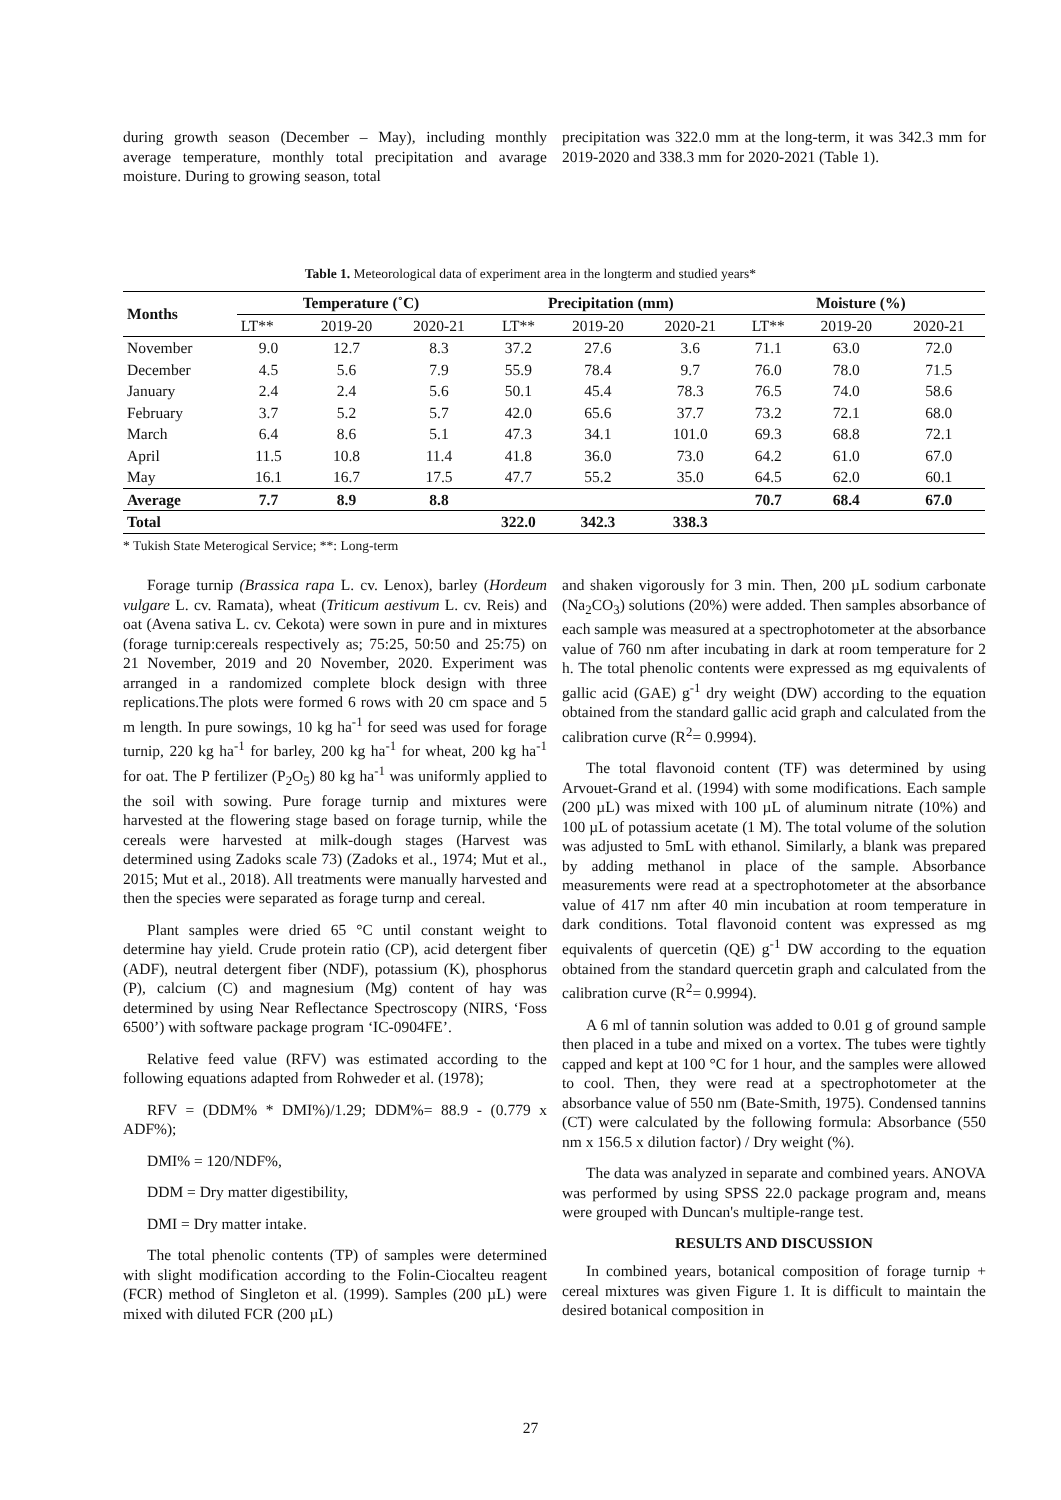during growth season (December – May), including monthly average temperature, monthly total precipitation and avarage moisture. During to growing season, total
precipitation was 322.0 mm at the long-term, it was 342.3 mm for 2019-2020 and 338.3 mm for 2020-2021 (Table 1).
Table 1. Meteorological data of experiment area in the longterm and studied years*
| Months | Temperature (˚C) | | | Precipitation (mm) | | | Moisture (%) | | |
| --- | --- | --- | --- | --- | --- | --- | --- | --- | --- |
| | LT** | 2019-20 | 2020-21 | LT** | 2019-20 | 2020-21 | LT** | 2019-20 | 2020-21 |
| November | 9.0 | 12.7 | 8.3 | 37.2 | 27.6 | 3.6 | 71.1 | 63.0 | 72.0 |
| December | 4.5 | 5.6 | 7.9 | 55.9 | 78.4 | 9.7 | 76.0 | 78.0 | 71.5 |
| January | 2.4 | 2.4 | 5.6 | 50.1 | 45.4 | 78.3 | 76.5 | 74.0 | 58.6 |
| February | 3.7 | 5.2 | 5.7 | 42.0 | 65.6 | 37.7 | 73.2 | 72.1 | 68.0 |
| March | 6.4 | 8.6 | 5.1 | 47.3 | 34.1 | 101.0 | 69.3 | 68.8 | 72.1 |
| April | 11.5 | 10.8 | 11.4 | 41.8 | 36.0 | 73.0 | 64.2 | 61.0 | 67.0 |
| May | 16.1 | 16.7 | 17.5 | 47.7 | 55.2 | 35.0 | 64.5 | 62.0 | 60.1 |
| Average | 7.7 | 8.9 | 8.8 | | | | 70.7 | 68.4 | 67.0 |
| Total | | | | 322.0 | 342.3 | 338.3 | | | |
* Tukish State Meterogical Service; **: Long-term
Forage turnip (Brassica rapa L. cv. Lenox), barley (Hordeum vulgare L. cv. Ramata), wheat (Triticum aestivum L. cv. Reis) and oat (Avena sativa L. cv. Cekota) were sown in pure and in mixtures (forage turnip:cereals respectively as; 75:25, 50:50 and 25:75) on 21 November, 2019 and 20 November, 2020. Experiment was arranged in a randomized complete block design with three replications.The plots were formed 6 rows with 20 cm space and 5 m length. In pure sowings, 10 kg ha<sup>-1</sup> for seed was used for forage turnip, 220 kg ha<sup>-1</sup> for barley, 200 kg ha<sup>-1</sup> for wheat, 200 kg ha<sup>-1</sup> for oat. The P fertilizer (P<sub>2</sub>O<sub>5</sub>) 80 kg ha<sup>-1</sup> was uniformly applied to the soil with sowing. Pure forage turnip and mixtures were harvested at the flowering stage based on forage turnip, while the cereals were harvested at milk-dough stages (Harvest was determined using Zadoks scale 73) (Zadoks et al., 1974; Mut et al., 2015; Mut et al., 2018). All treatments were manually harvested and then the species were separated as forage turnp and cereal.
Plant samples were dried 65 °C until constant weight to determine hay yield. Crude protein ratio (CP), acid detergent fiber (ADF), neutral detergent fiber (NDF), potassium (K), phosphorus (P), calcium (C) and magnesium (Mg) content of hay was determined by using Near Reflectance Spectroscopy (NIRS, ‘Foss 6500’) with software package program ‘IC-0904FE’.
Relative feed value (RFV) was estimated according to the following equations adapted from Rohweder et al. (1978);
RFV = (DDM% * DMI%)/1.29; DDM%= 88.9 - (0.779 x ADF%);
DMI% = 120/NDF%,
DDM = Dry matter digestibility,
DMI = Dry matter intake.
The total phenolic contents (TP) of samples were determined with slight modification according to the Folin-Ciocalteu reagent (FCR) method of Singleton et al. (1999). Samples (200 µL) were mixed with diluted FCR (200 µL)
and shaken vigorously for 3 min. Then, 200 µL sodium carbonate (Na<sub>2</sub>CO<sub>3</sub>) solutions (20%) were added. Then samples absorbance of each sample was measured at a spectrophotometer at the absorbance value of 760 nm after incubating in dark at room temperature for 2 h. The total phenolic contents were expressed as mg equivalents of gallic acid (GAE) g<sup>-1</sup> dry weight (DW) according to the equation obtained from the standard gallic acid graph and calculated from the calibration curve (R<sup>2</sup>= 0.9994).
The total flavonoid content (TF) was determined by using Arvouet-Grand et al. (1994) with some modifications. Each sample (200 µL) was mixed with 100 µL of aluminum nitrate (10%) and 100 µL of potassium acetate (1 M). The total volume of the solution was adjusted to 5mL with ethanol. Similarly, a blank was prepared by adding methanol in place of the sample. Absorbance measurements were read at a spectrophotometer at the absorbance value of 417 nm after 40 min incubation at room temperature in dark conditions. Total flavonoid content was expressed as mg equivalents of quercetin (QE) g<sup>-1</sup> DW according to the equation obtained from the standard quercetin graph and calculated from the calibration curve (R<sup>2</sup>= 0.9994).
A 6 ml of tannin solution was added to 0.01 g of ground sample then placed in a tube and mixed on a vortex. The tubes were tightly capped and kept at 100 °C for 1 hour, and the samples were allowed to cool. Then, they were read at a spectrophotometer at the absorbance value of 550 nm (Bate-Smith, 1975). Condensed tannins (CT) were calculated by the following formula: Absorbance (550 nm x 156.5 x dilution factor) / Dry weight (%).
The data was analyzed in separate and combined years. ANOVA was performed by using SPSS 22.0 package program and, means were grouped with Duncan's multiple-range test.
RESULTS AND DISCUSSION
In combined years, botanical composition of forage turnip + cereal mixtures was given Figure 1. It is difficult to maintain the desired botanical composition in
27